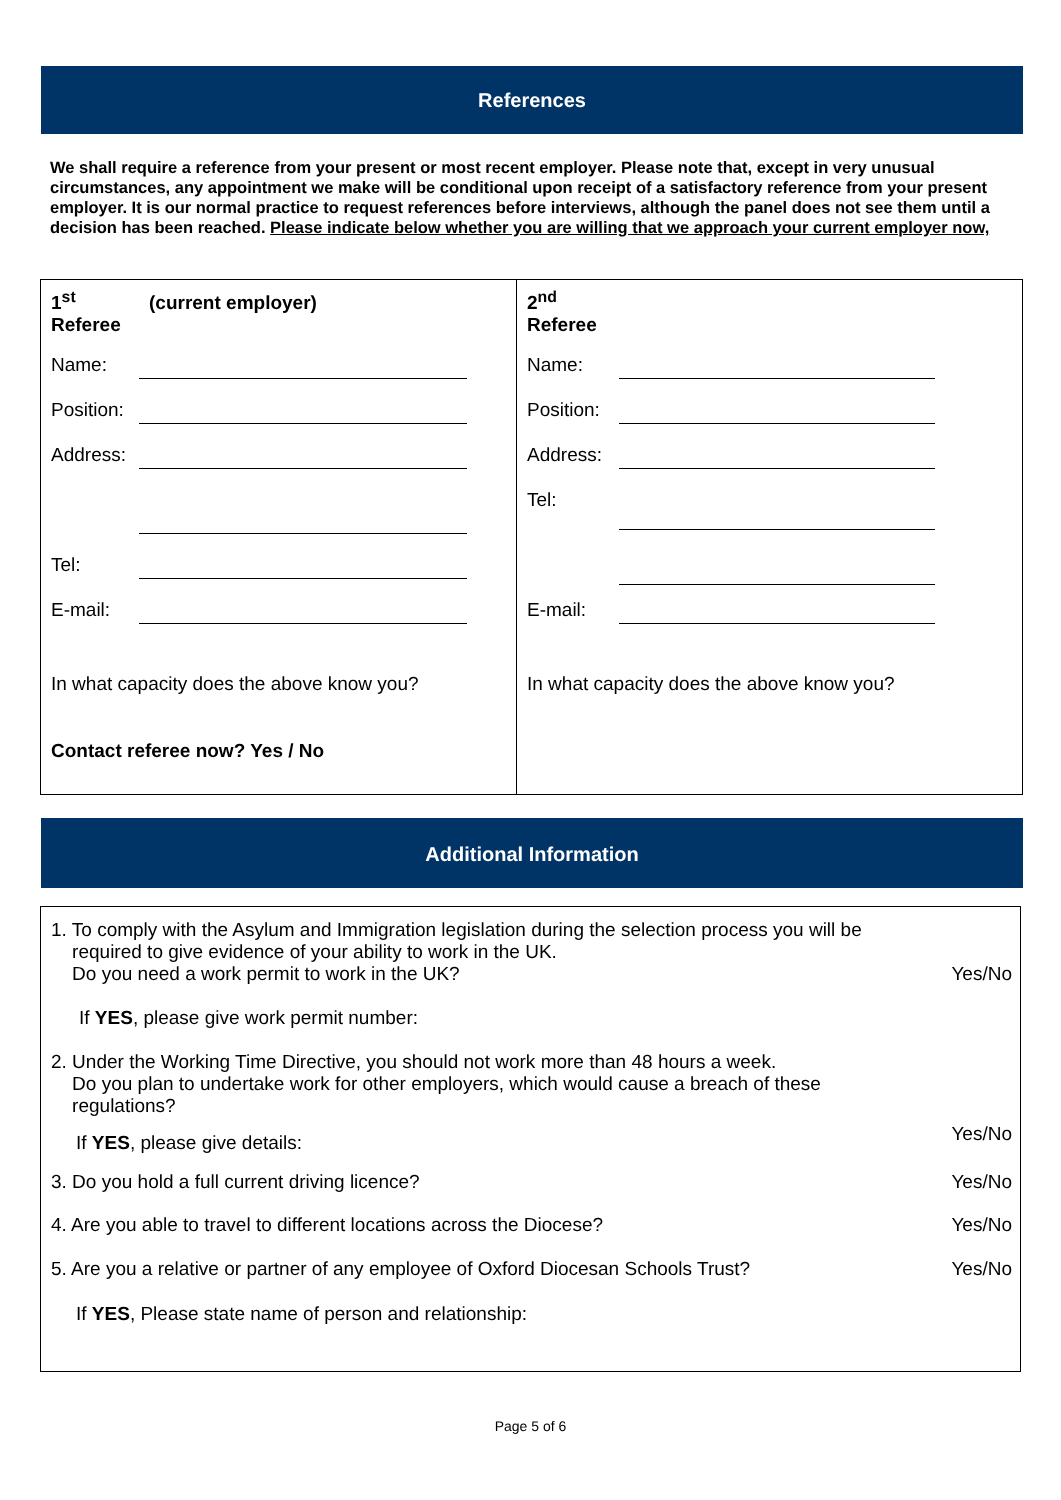References
We shall require a reference from your present or most recent employer. Please note that, except in very unusual circumstances, any appointment we make will be conditional upon receipt of a satisfactory reference from your present employer. It is our normal practice to request references before interviews, although the panel does not see them until a decision has been reached. Please indicate below whether you are willing that we approach your current employer now,
1<sup>st</sup>
Referee
(current employer)
Name:
Position:
Address:
Tel:
E-mail:
In what capacity does the above know you?
Contact referee now? Yes / No
2<sup>nd</sup>
Referee
Name:
Position:
Address:
Tel:
E-mail:
In what capacity does the above know you?
Additional Information
1. To comply with the Asylum and Immigration legislation during the selection process you will be
required to give evidence of your ability to work in the UK.
Do you need a work permit to work in the UK? Yes/No
If YES, please give work permit number:
2. Under the Working Time Directive, you should not work more than 48 hours a week.
Do you plan to undertake work for other employers, which would cause a breach of these
regulations?
Yes/No
If YES, please give details:
3. Do you hold a full current driving licence? Yes/No
4. Are you able to travel to different locations across the Diocese? Yes/No
5. Are you a relative or partner of any employee of Oxford Diocesan Schools Trust? Yes/No
If YES, Please state name of person and relationship:
Page 5 of 6